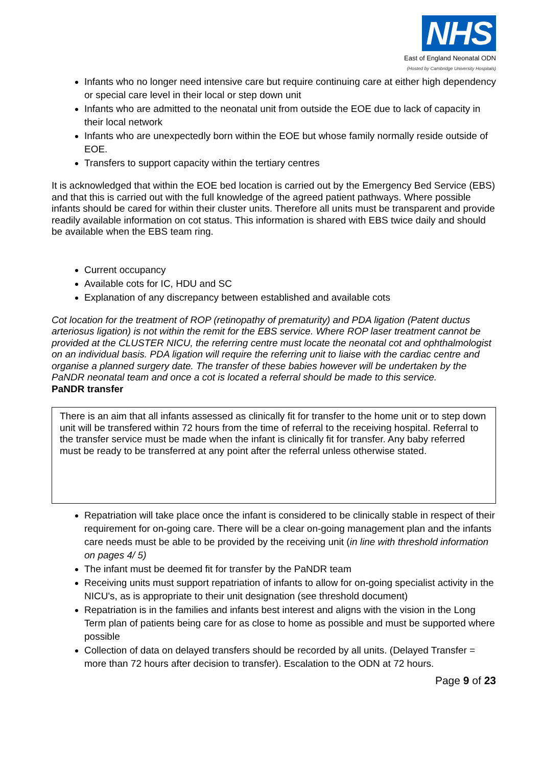NHS
East of England Neonatal ODN
(Hosted by Cambridge University Hospitals)
Infants who no longer need intensive care but require continuing care at either high dependency or special care level in their local or step down unit
Infants who are admitted to the neonatal unit from outside the EOE due to lack of capacity in their local network
Infants who are unexpectedly born within the EOE but whose family normally reside outside of EOE.
Transfers to support capacity within the tertiary centres
It is acknowledged that within the EOE bed location is carried out by the Emergency Bed Service (EBS) and that this is carried out with the full knowledge of the agreed patient pathways. Where possible infants should be cared for within their cluster units. Therefore all units must be transparent and provide readily available information on cot status. This information is shared with EBS twice daily and should be available when the EBS team ring.
Current occupancy
Available cots for IC, HDU and SC
Explanation of any discrepancy between established and available cots
Cot location for the treatment of ROP (retinopathy of prematurity) and PDA ligation (Patent ductus arteriosus ligation) is not within the remit for the EBS service. Where ROP laser treatment cannot be provided at the CLUSTER NICU, the referring centre must locate the neonatal cot and ophthalmologist on an individual basis. PDA ligation will require the referring unit to liaise with the cardiac centre and organise a planned surgery date. The transfer of these babies however will be undertaken by the PaNDR neonatal team and once a cot is located a referral should be made to this service.
PaNDR transfer
There is an aim that all infants assessed as clinically fit for transfer to the home unit or to step down unit will be transfered within 72 hours from the time of referral to the receiving hospital. Referral to the transfer service must be made when the infant is clinically fit for transfer. Any baby referred must be ready to be transferred at any point after the referral unless otherwise stated.
Repatriation will take place once the infant is considered to be clinically stable in respect of their requirement for on-going care. There will be a clear on-going management plan and the infants care needs must be able to be provided by the receiving unit (in line with threshold information on pages 4/ 5)
The infant must be deemed fit for transfer by the PaNDR team
Receiving units must support repatriation of infants to allow for on-going specialist activity in the NICU's, as is appropriate to their unit designation (see threshold document)
Repatriation is in the families and infants best interest and aligns with the vision in the Long Term plan of patients being care for as close to home as possible and must be supported where possible
Collection of data on delayed transfers should be recorded by all units. (Delayed Transfer = more than 72 hours after decision to transfer). Escalation to the ODN at 72 hours.
Page 9 of 23